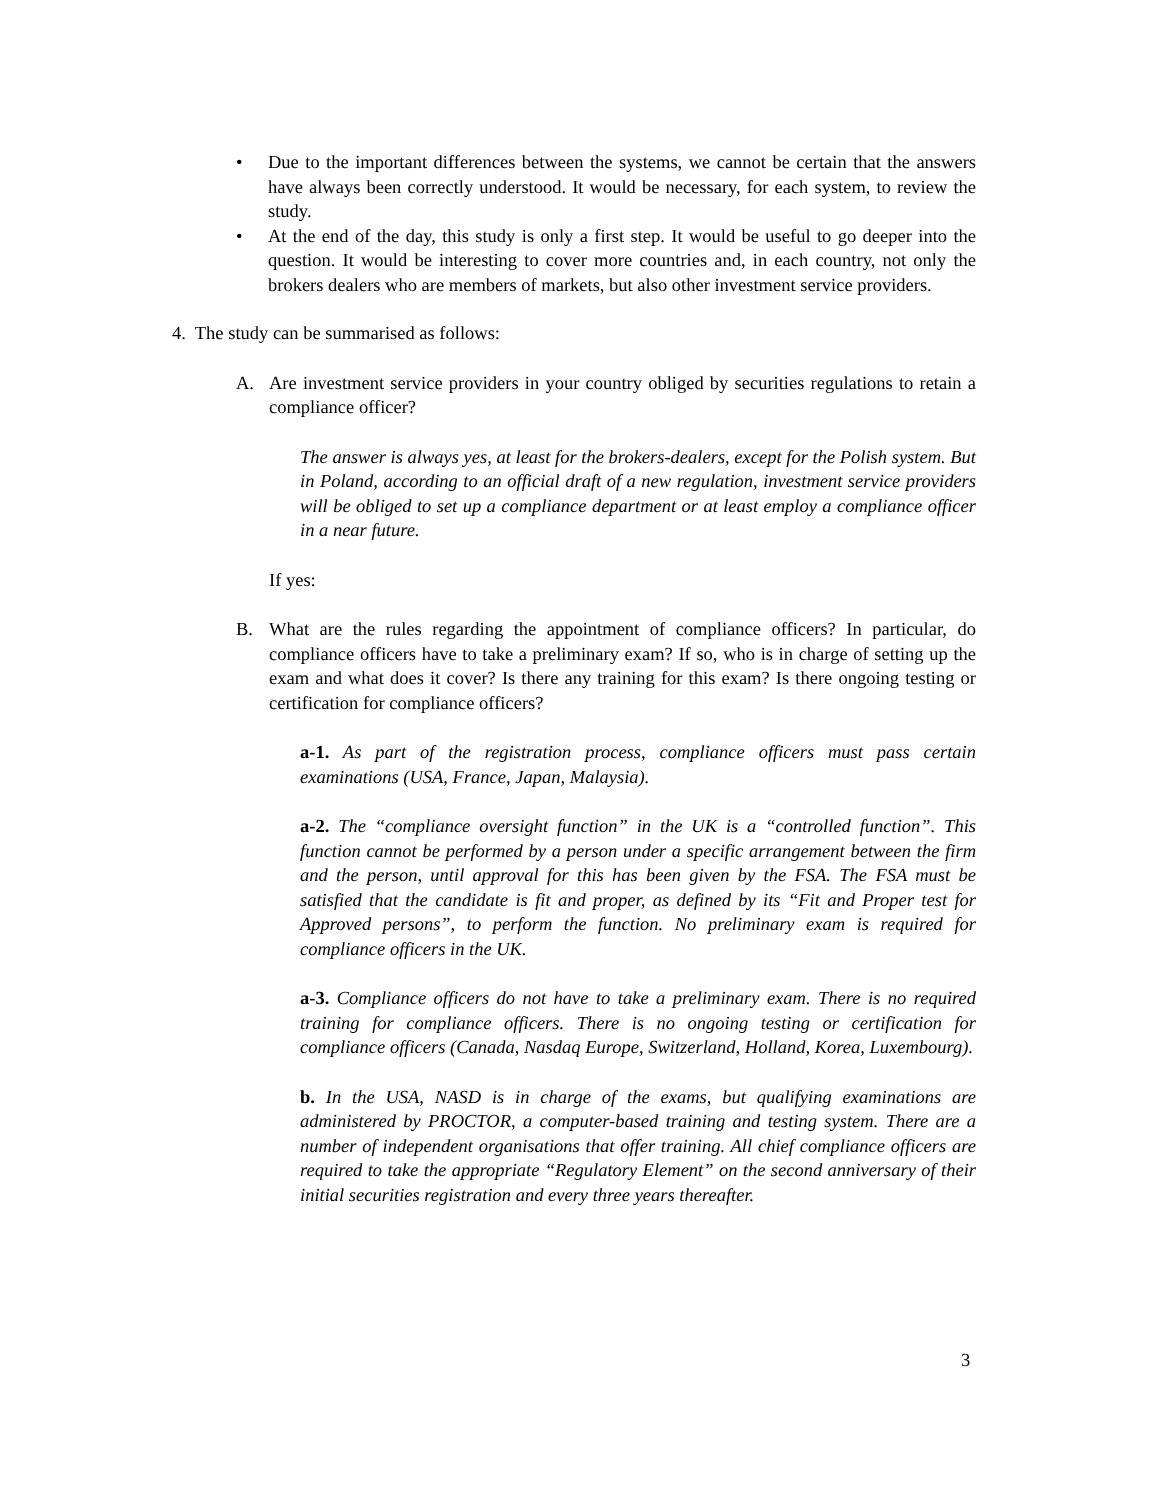• Due to the important differences between the systems, we cannot be certain that the answers have always been correctly understood. It would be necessary, for each system, to review the study.
• At the end of the day, this study is only a first step. It would be useful to go deeper into the question. It would be interesting to cover more countries and, in each country, not only the brokers dealers who are members of markets, but also other investment service providers.
4. The study can be summarised as follows:
A. Are investment service providers in your country obliged by securities regulations to retain a compliance officer?
The answer is always yes, at least for the brokers-dealers, except for the Polish system. But in Poland, according to an official draft of a new regulation, investment service providers will be obliged to set up a compliance department or at least employ a compliance officer in a near future.
If yes:
B. What are the rules regarding the appointment of compliance officers? In particular, do compliance officers have to take a preliminary exam? If so, who is in charge of setting up the exam and what does it cover? Is there any training for this exam? Is there ongoing testing or certification for compliance officers?
a-1. As part of the registration process, compliance officers must pass certain examinations (USA, France, Japan, Malaysia).
a-2. The “compliance oversight function” in the UK is a “controlled function”. This function cannot be performed by a person under a specific arrangement between the firm and the person, until approval for this has been given by the FSA. The FSA must be satisfied that the candidate is fit and proper, as defined by its “Fit and Proper test for Approved persons”, to perform the function. No preliminary exam is required for compliance officers in the UK.
a-3. Compliance officers do not have to take a preliminary exam. There is no required training for compliance officers. There is no ongoing testing or certification for compliance officers (Canada, Nasdaq Europe, Switzerland, Holland, Korea, Luxembourg).
b. In the USA, NASD is in charge of the exams, but qualifying examinations are administered by PROCTOR, a computer-based training and testing system. There are a number of independent organisations that offer training. All chief compliance officers are required to take the appropriate “Regulatory Element” on the second anniversary of their initial securities registration and every three years thereafter.
3